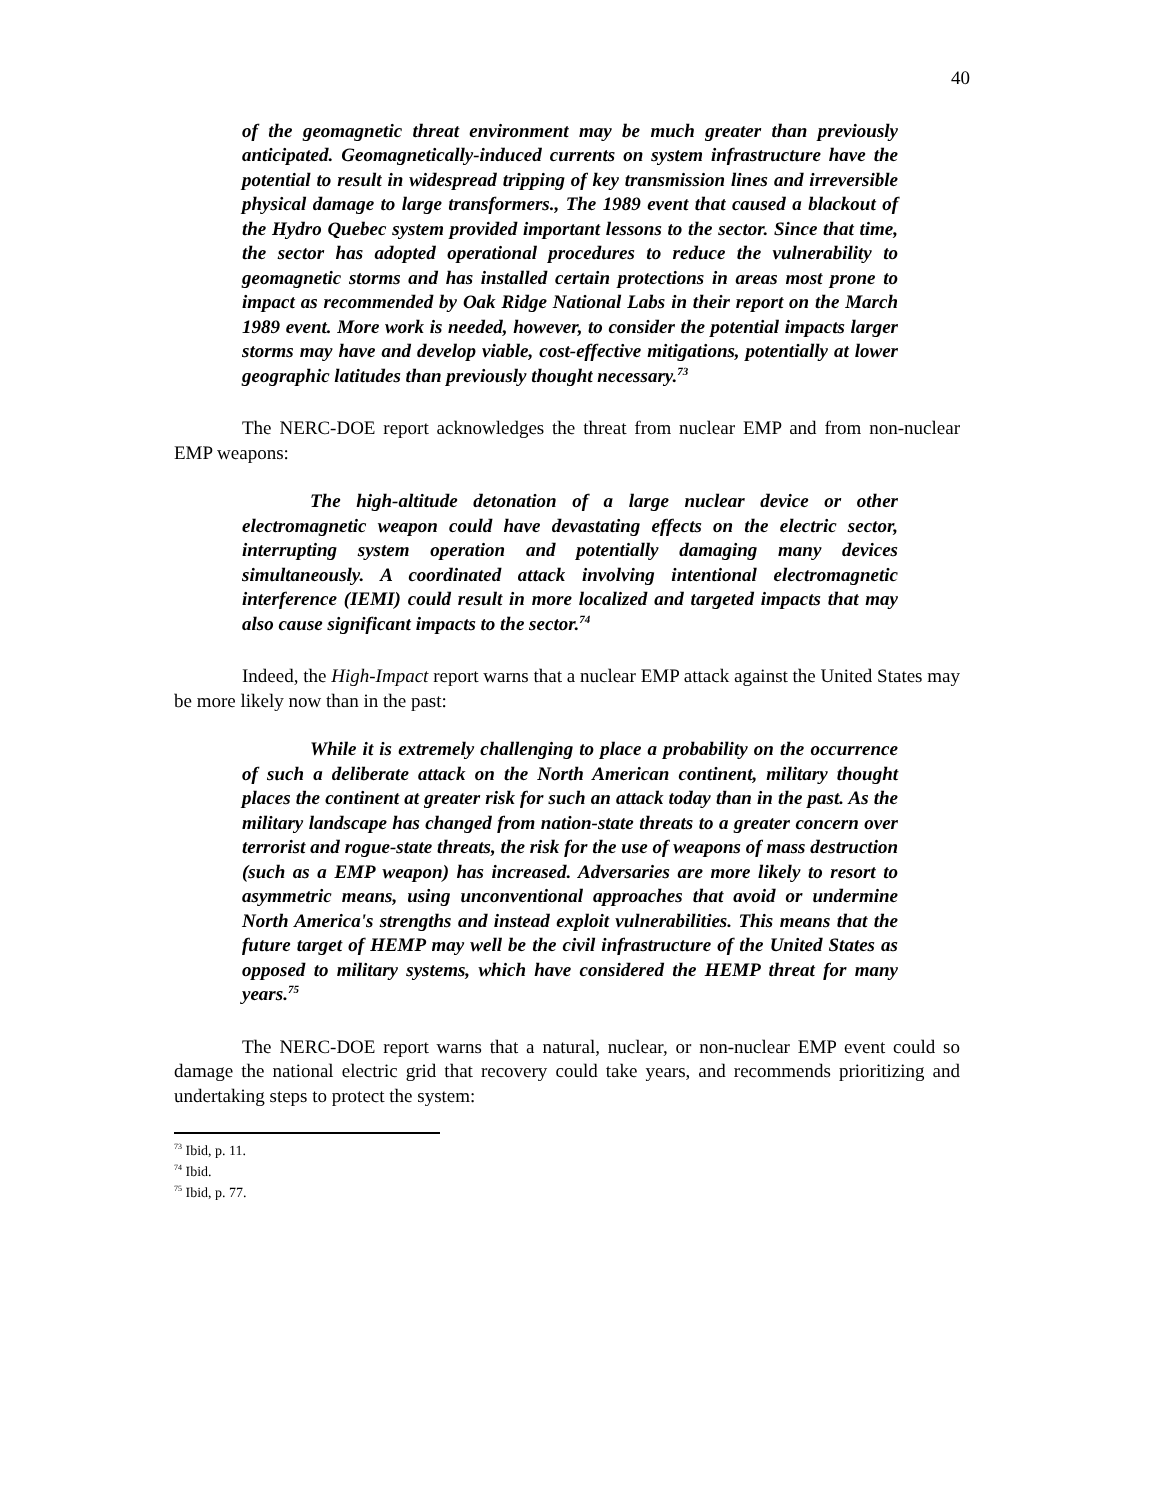40
of the geomagnetic threat environment may be much greater than previously anticipated. Geomagnetically-induced currents on system infrastructure have the potential to result in widespread tripping of key transmission lines and irreversible physical damage to large transformers., The 1989 event that caused a blackout of the Hydro Quebec system provided important lessons to the sector. Since that time, the sector has adopted operational procedures to reduce the vulnerability to geomagnetic storms and has installed certain protections in areas most prone to impact as recommended by Oak Ridge National Labs in their report on the March 1989 event. More work is needed, however, to consider the potential impacts larger storms may have and develop viable, cost-effective mitigations, potentially at lower geographic latitudes than previously thought necessary.<sup>73</sup>
The NERC-DOE report acknowledges the threat from nuclear EMP and from non-nuclear EMP weapons:
The high-altitude detonation of a large nuclear device or other electromagnetic weapon could have devastating effects on the electric sector, interrupting system operation and potentially damaging many devices simultaneously. A coordinated attack involving intentional electromagnetic interference (IEMI) could result in more localized and targeted impacts that may also cause significant impacts to the sector.<sup>74</sup>
Indeed, the High-Impact report warns that a nuclear EMP attack against the United States may be more likely now than in the past:
While it is extremely challenging to place a probability on the occurrence of such a deliberate attack on the North American continent, military thought places the continent at greater risk for such an attack today than in the past. As the military landscape has changed from nation-state threats to a greater concern over terrorist and rogue-state threats, the risk for the use of weapons of mass destruction (such as a EMP weapon) has increased. Adversaries are more likely to resort to asymmetric means, using unconventional approaches that avoid or undermine North America's strengths and instead exploit vulnerabilities. This means that the future target of HEMP may well be the civil infrastructure of the United States as opposed to military systems, which have considered the HEMP threat for many years.<sup>75</sup>
The NERC-DOE report warns that a natural, nuclear, or non-nuclear EMP event could so damage the national electric grid that recovery could take years, and recommends prioritizing and undertaking steps to protect the system:
<sup>73</sup> Ibid, p. 11.
<sup>74</sup> Ibid.
<sup>75</sup> Ibid, p. 77.